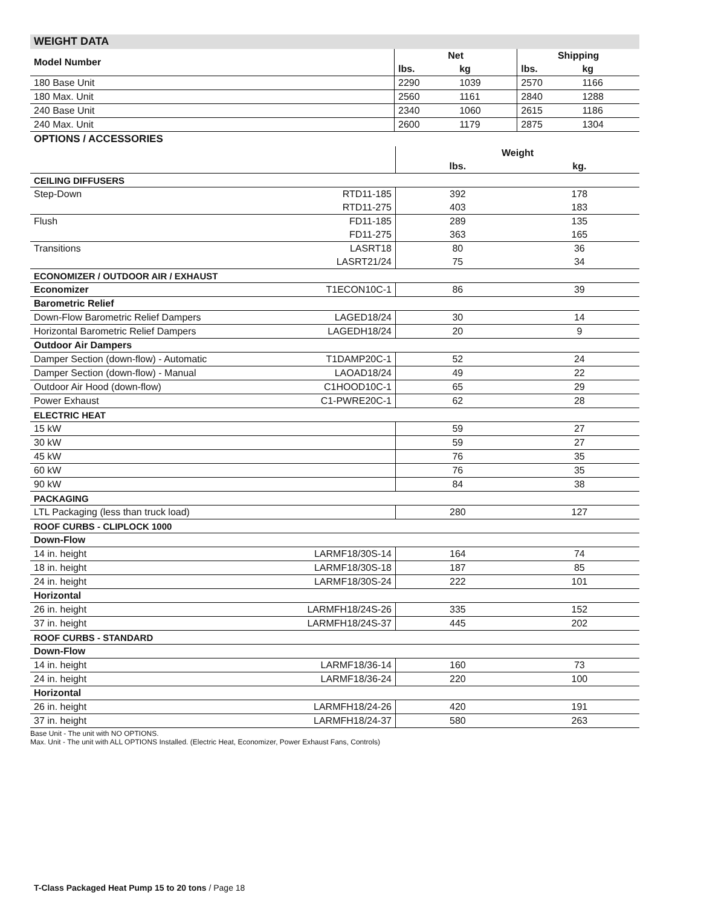WEIGHT DATA
| Model Number | Net | | Shipping | |
| --- | --- | --- | --- | --- |
| | lbs. | kg | lbs. | kg |
| 180 Base Unit | 2290 | 1039 | 2570 | 1166 |
| 180 Max. Unit | 2560 | 1161 | 2840 | 1288 |
| 240 Base Unit | 2340 | 1060 | 2615 | 1186 |
| 240 Max. Unit | 2600 | 1179 | 2875 | 1304 |
OPTIONS / ACCESSORIES
| | | Weight | |
| | | lbs. | kg. |
| CEILING DIFFUSERS | | | |
| Step-Down | RTD11-185 | 392 | 178 |
| | RTD11-275 | 403 | 183 |
| Flush | FD11-185 | 289 | 135 |
| | FD11-275 | 363 | 165 |
| Transitions | LASRT18 | 80 | 36 |
| | LASRT21/24 | 75 | 34 |
| ECONOMIZER / OUTDOOR AIR / EXHAUST | | | |
| Economizer | T1ECON10C-1 | 86 | 39 |
| Barometric Relief | | | |
| Down-Flow Barometric Relief Dampers | LAGED18/24 | 30 | 14 |
| Horizontal Barometric Relief Dampers | LAGEDH18/24 | 20 | 9 |
| Outdoor Air Dampers | | | |
| Damper Section (down-flow) - Automatic | T1DAMP20C-1 | 52 | 24 |
| Damper Section (down-flow) - Manual | LAOAD18/24 | 49 | 22 |
| Outdoor Air Hood (down-flow) | C1HOOD10C-1 | 65 | 29 |
| Power Exhaust | C1-PWRE20C-1 | 62 | 28 |
| ELECTRIC HEAT | | | |
| 15 kW | | 59 | 27 |
| 30 kW | | 59 | 27 |
| 45 kW | | 76 | 35 |
| 60 kW | | 76 | 35 |
| 90 kW | | 84 | 38 |
| PACKAGING | | | |
| LTL Packaging (less than truck load) | | 280 | 127 |
| ROOF CURBS - CLIPLOCK 1000 | | | |
| Down-Flow | | | |
| 14 in. height | LARMF18/30S-14 | 164 | 74 |
| 18 in. height | LARMF18/30S-18 | 187 | 85 |
| 24 in. height | LARMF18/30S-24 | 222 | 101 |
| Horizontal | | | |
| 26 in. height | LARMFH18/24S-26 | 335 | 152 |
| 37 in. height | LARMFH18/24S-37 | 445 | 202 |
| ROOF CURBS - STANDARD | | | |
| Down-Flow | | | |
| 14 in. height | LARMF18/36-14 | 160 | 73 |
| 24 in. height | LARMF18/36-24 | 220 | 100 |
| Horizontal | | | |
| 26 in. height | LARMFH18/24-26 | 420 | 191 |
| 37 in. height | LARMFH18/24-37 | 580 | 263 |
Base Unit - The unit with NO OPTIONS.
Max. Unit - The unit with ALL OPTIONS Installed. (Electric Heat, Economizer, Power Exhaust Fans, Controls)
T-Class Packaged Heat Pump 15 to 20 tons / Page 18